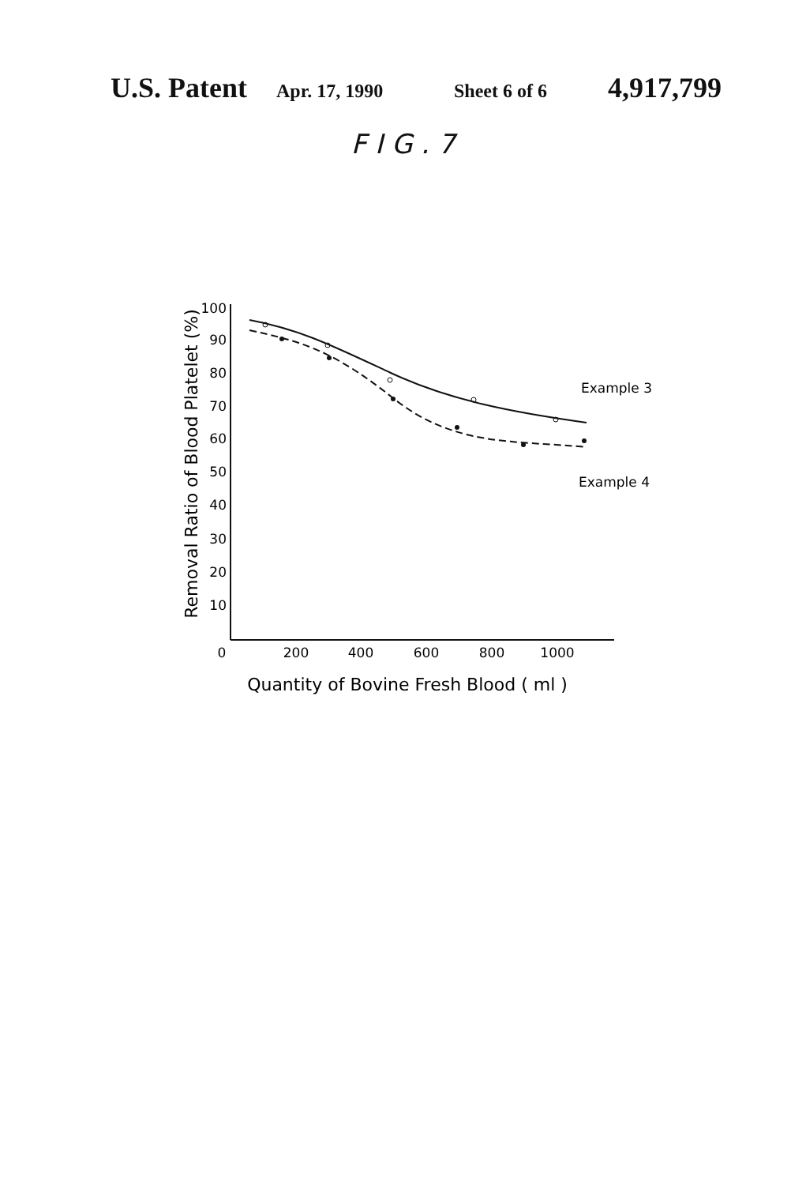U.S. Patent Apr. 17, 1990 Sheet 6 of 6 4,917,799
F I G . 7
100
90
80
70
60
50
40
30
20
10
0
200
400
600
800
1000
Quantity of Bovine Fresh Blood ( ml )
Removal Ratio of Blood Platelet (%)
Example 3
Example 4